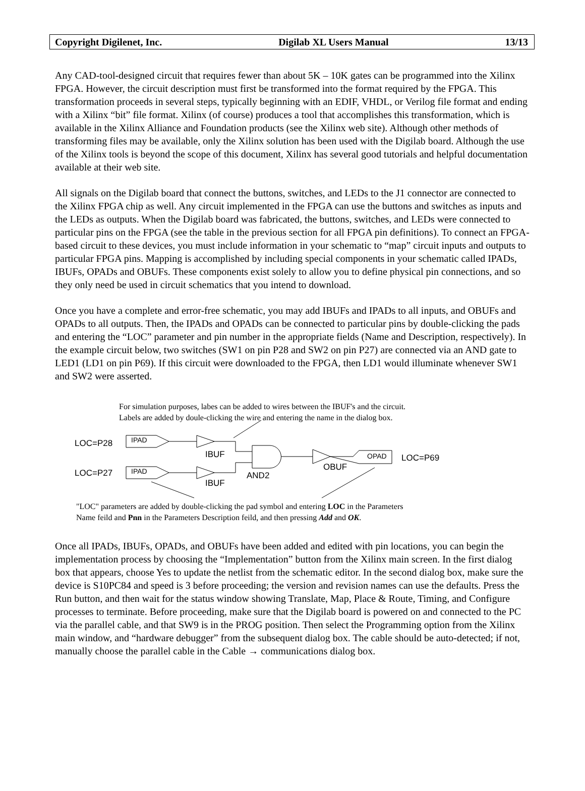Copyright Digilenet, Inc. Digilab XL Users Manual 13/13
Any CAD-tool-designed circuit that requires fewer than about 5K – 10K gates can be programmed into the Xilinx FPGA. However, the circuit description must first be transformed into the format required by the FPGA. This transformation proceeds in several steps, typically beginning with an EDIF, VHDL, or Verilog file format and ending with a Xilinx “bit” file format. Xilinx (of course) produces a tool that accomplishes this transformation, which is available in the Xilinx Alliance and Foundation products (see the Xilinx web site). Although other methods of transforming files may be available, only the Xilinx solution has been used with the Digilab board. Although the use of the Xilinx tools is beyond the scope of this document, Xilinx has several good tutorials and helpful documentation available at their web site.
All signals on the Digilab board that connect the buttons, switches, and LEDs to the J1 connector are connected to the Xilinx FPGA chip as well. Any circuit implemented in the FPGA can use the buttons and switches as inputs and the LEDs as outputs. When the Digilab board was fabricated, the buttons, switches, and LEDs were connected to particular pins on the FPGA (see the table in the previous section for all FPGA pin definitions). To connect an FPGA-based circuit to these devices, you must include information in your schematic to “map” circuit inputs and outputs to particular FPGA pins. Mapping is accomplished by including special components in your schematic called IPADs, IBUFs, OPADs and OBUFs. These components exist solely to allow you to define physical pin connections, and so they only need be used in circuit schematics that you intend to download.
Once you have a complete and error-free schematic, you may add IBUFs and IPADs to all inputs, and OBUFs and OPADs to all outputs. Then, the IPADs and OPADs can be connected to particular pins by double-clicking the pads and entering the “LOC” parameter and pin number in the appropriate fields (Name and Description, respectively). In the example circuit below, two switches (SW1 on pin P28 and SW2 on pin P27) are connected via an AND gate to LED1 (LD1 on pin P69). If this circuit were downloaded to the FPGA, then LD1 would illuminate whenever SW1 and SW2 were asserted.
For simulation purposes, labes can be added to wires between the IBUF's and the circuit.
Labels are added by doule-clicking the wire and entering the name in the dialog box.
LOC=P28 IPAD
IBUF
LOC=P27 IPAD
IBUF
AND2
OBUF
OPAD LOC=P69
"LOC" parameters are added by double-clicking the pad symbol and entering LOC in the Parameters
Name feild and Pnn in the Parameters Description feild, and then pressing Add and OK.
Once all IPADs, IBUFs, OPADs, and OBUFs have been added and edited with pin locations, you can begin the implementation process by choosing the “Implementation” button from the Xilinx main screen. In the first dialog box that appears, choose Yes to update the netlist from the schematic editor. In the second dialog box, make sure the device is S10PC84 and speed is 3 before proceeding; the version and revision names can use the defaults. Press the Run button, and then wait for the status window showing Translate, Map, Place & Route, Timing, and Configure processes to terminate. Before proceeding, make sure that the Digilab board is powered on and connected to the PC via the parallel cable, and that SW9 is in the PROG position. Then select the Programming option from the Xilinx main window, and “hardware debugger” from the subsequent dialog box. The cable should be auto-detected; if not, manually choose the parallel cable in the Cable → communications dialog box.